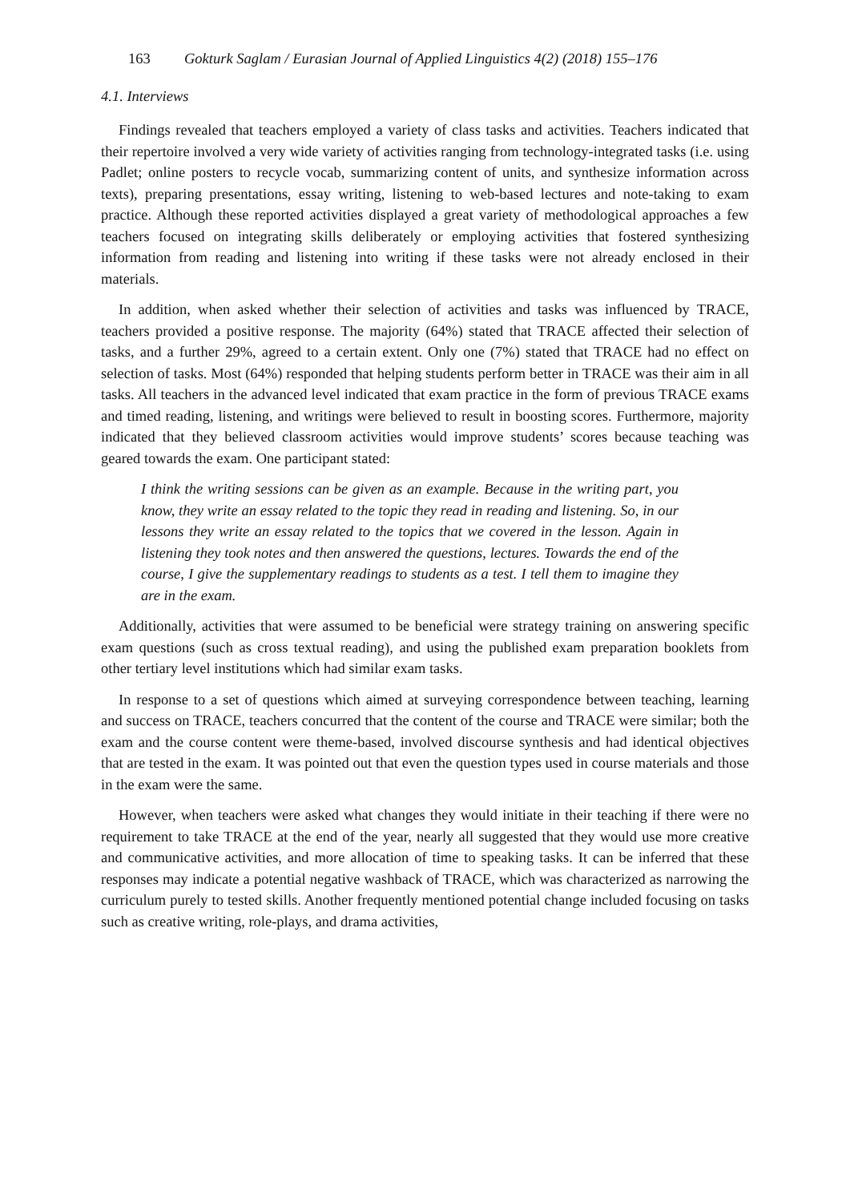163 Gokturk Saglam / Eurasian Journal of Applied Linguistics 4(2) (2018) 155–176
4.1. Interviews
Findings revealed that teachers employed a variety of class tasks and activities. Teachers indicated that their repertoire involved a very wide variety of activities ranging from technology-integrated tasks (i.e. using Padlet; online posters to recycle vocab, summarizing content of units, and synthesize information across texts), preparing presentations, essay writing, listening to web-based lectures and note-taking to exam practice. Although these reported activities displayed a great variety of methodological approaches a few teachers focused on integrating skills deliberately or employing activities that fostered synthesizing information from reading and listening into writing if these tasks were not already enclosed in their materials.
In addition, when asked whether their selection of activities and tasks was influenced by TRACE, teachers provided a positive response. The majority (64%) stated that TRACE affected their selection of tasks, and a further 29%, agreed to a certain extent. Only one (7%) stated that TRACE had no effect on selection of tasks. Most (64%) responded that helping students perform better in TRACE was their aim in all tasks. All teachers in the advanced level indicated that exam practice in the form of previous TRACE exams and timed reading, listening, and writings were believed to result in boosting scores. Furthermore, majority indicated that they believed classroom activities would improve students’ scores because teaching was geared towards the exam. One participant stated:
I think the writing sessions can be given as an example. Because in the writing part, you know, they write an essay related to the topic they read in reading and listening. So, in our lessons they write an essay related to the topics that we covered in the lesson. Again in listening they took notes and then answered the questions, lectures. Towards the end of the course, I give the supplementary readings to students as a test. I tell them to imagine they are in the exam.
Additionally, activities that were assumed to be beneficial were strategy training on answering specific exam questions (such as cross textual reading), and using the published exam preparation booklets from other tertiary level institutions which had similar exam tasks.
In response to a set of questions which aimed at surveying correspondence between teaching, learning and success on TRACE, teachers concurred that the content of the course and TRACE were similar; both the exam and the course content were theme-based, involved discourse synthesis and had identical objectives that are tested in the exam. It was pointed out that even the question types used in course materials and those in the exam were the same.
However, when teachers were asked what changes they would initiate in their teaching if there were no requirement to take TRACE at the end of the year, nearly all suggested that they would use more creative and communicative activities, and more allocation of time to speaking tasks. It can be inferred that these responses may indicate a potential negative washback of TRACE, which was characterized as narrowing the curriculum purely to tested skills. Another frequently mentioned potential change included focusing on tasks such as creative writing, role-plays, and drama activities,